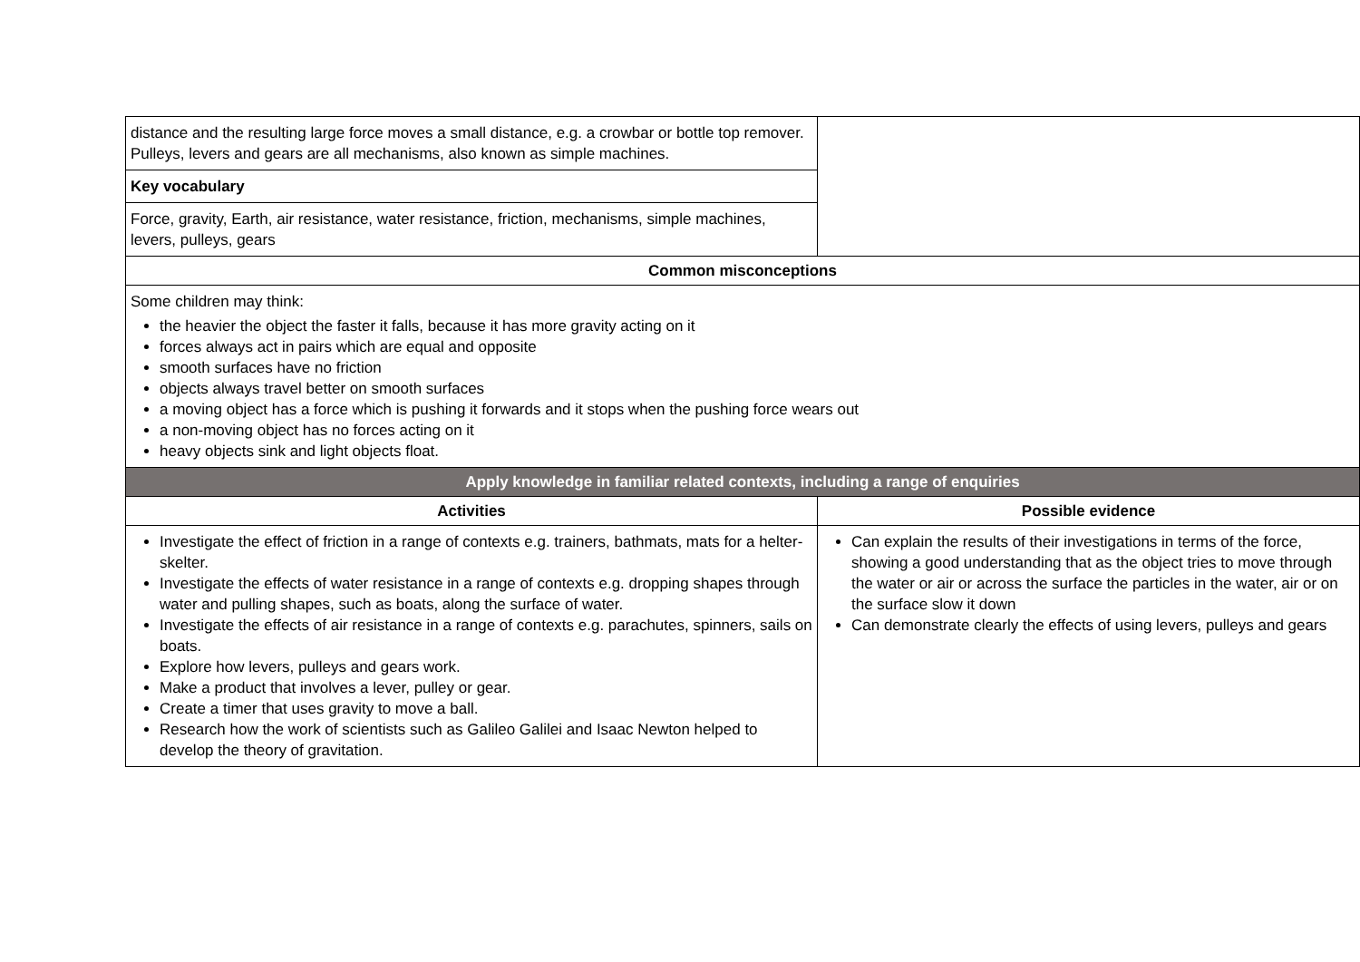| distance and the resulting large force moves a small distance, e.g. a crowbar or bottle top remover. Pulleys, levers and gears are all mechanisms, also known as simple machines. | |
| Key vocabulary | |
| Force, gravity, Earth, air resistance, water resistance, friction, mechanisms, simple machines, levers, pulleys, gears | |
| Common misconceptions | |
| Some children may think: the heavier the object the faster it falls, because it has more gravity acting on it forces always act in pairs which are equal and opposite smooth surfaces have no friction objects always travel better on smooth surfaces a moving object has a force which is pushing it forwards and it stops when the pushing force wears out a non-moving object has no forces acting on it heavy objects sink and light objects float. | |
| Apply knowledge in familiar related contexts, including a range of enquiries | |
| Activities | Possible evidence |
| Investigate the effect of friction in a range of contexts e.g. trainers, bathmats, mats for a helter-skelter. Investigate the effects of water resistance in a range of contexts e.g. dropping shapes through water and pulling shapes, such as boats, along the surface of water. Investigate the effects of air resistance in a range of contexts e.g. parachutes, spinners, sails on boats. Explore how levers, pulleys and gears work. Make a product that involves a lever, pulley or gear. Create a timer that uses gravity to move a ball. Research how the work of scientists such as Galileo Galilei and Isaac Newton helped to develop the theory of gravitation. | Can explain the results of their investigations in terms of the force, showing a good understanding that as the object tries to move through the water or air or across the surface the particles in the water, air or on the surface slow it down Can demonstrate clearly the effects of using levers, pulleys and gears |